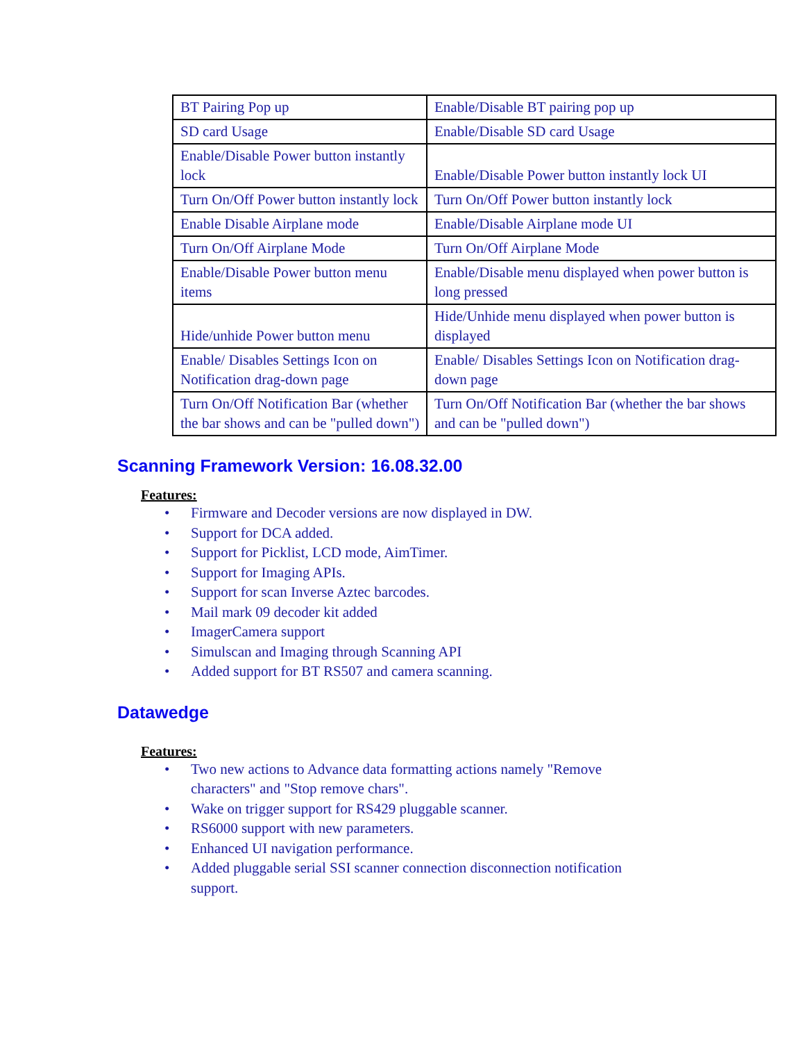| BT Pairing Pop up | Enable/Disable BT pairing pop up |
| SD card Usage | Enable/Disable SD card Usage |
| Enable/Disable Power button instantly lock | Enable/Disable Power button instantly lock UI |
| Turn On/Off Power button instantly lock | Turn On/Off Power button instantly lock |
| Enable Disable Airplane mode | Enable/Disable Airplane mode UI |
| Turn On/Off Airplane Mode | Turn On/Off Airplane Mode |
| Enable/Disable Power button menu items | Enable/Disable menu displayed when power button is long pressed |
| Hide/unhide Power button menu | Hide/Unhide menu displayed when power button is displayed |
| Enable/ Disables Settings Icon on Notification drag-down page | Enable/ Disables Settings Icon on Notification drag-down page |
| Turn On/Off Notification Bar (whether the bar shows and can be "pulled down") | Turn On/Off Notification Bar (whether the bar shows and can be "pulled down") |
Scanning Framework Version: 16.08.32.00
Features:
• Firmware and Decoder versions are now displayed in DW.
• Support for DCA added.
• Support for Picklist, LCD mode, AimTimer.
• Support for Imaging APIs.
• Support for scan Inverse Aztec barcodes.
• Mail mark 09 decoder kit added
• ImagerCamera support
• Simulscan and Imaging through Scanning API
• Added support for BT RS507 and camera scanning.
Datawedge
Features:
• Two new actions to Advance data formatting actions namely "Remove characters" and "Stop remove chars".
• Wake on trigger support for RS429 pluggable scanner.
• RS6000 support with new parameters.
• Enhanced UI navigation performance.
• Added pluggable serial SSI scanner connection disconnection notification support.